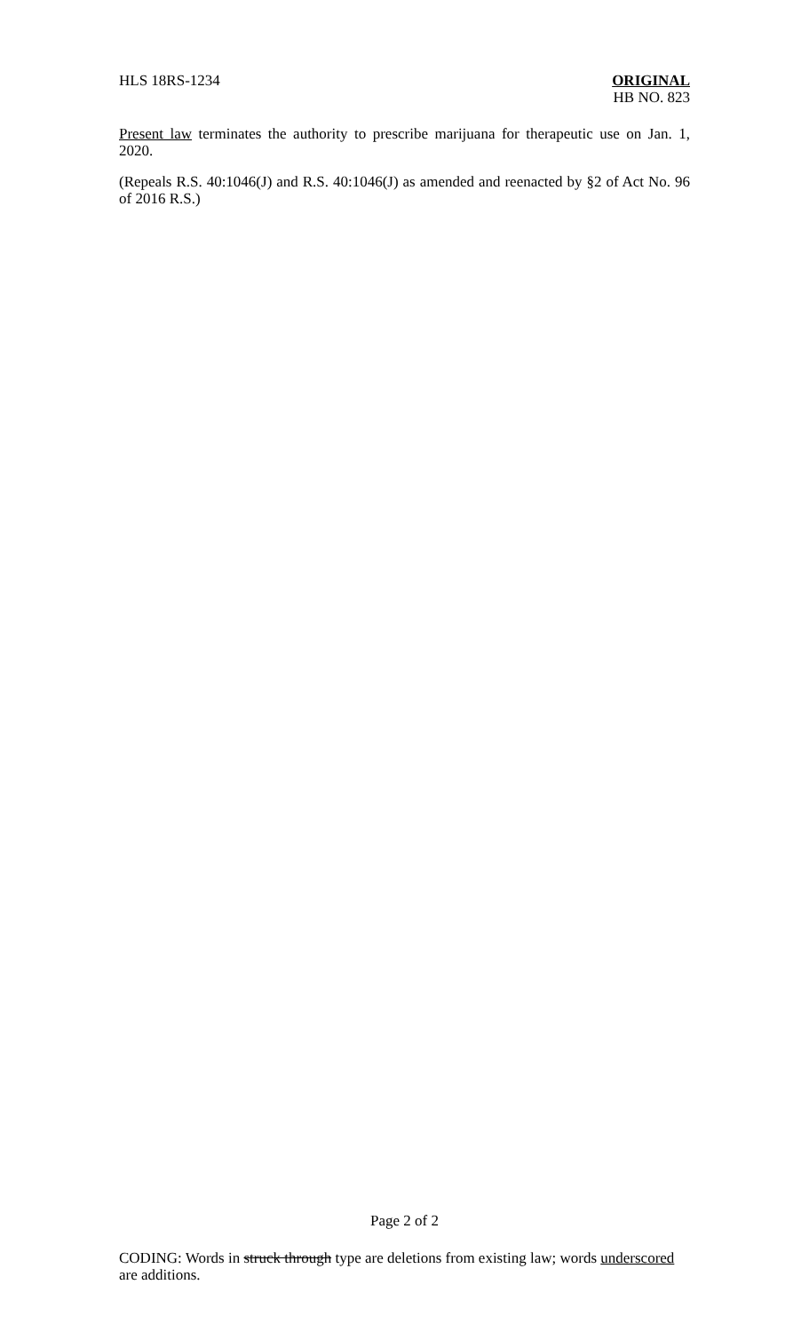HLS 18RS-1234 ORIGINAL
HB NO. 823
Present law terminates the authority to prescribe marijuana for therapeutic use on Jan. 1, 2020.
(Repeals R.S. 40:1046(J) and R.S. 40:1046(J) as amended and reenacted by §2 of Act No. 96 of 2016 R.S.)
Page 2 of 2
CODING: Words in struck through type are deletions from existing law; words underscored are additions.